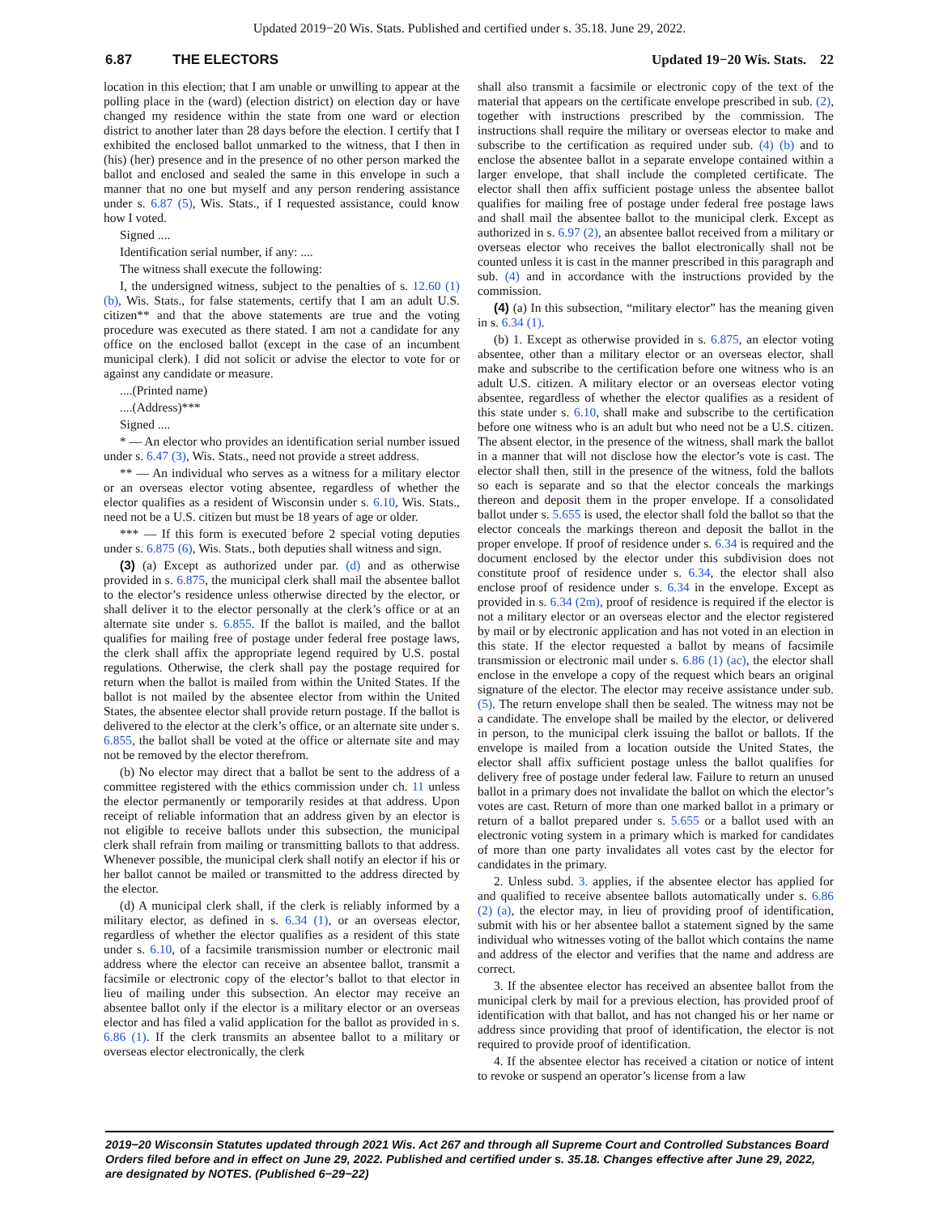Updated 2019−20 Wis. Stats. Published and certified under s. 35.18. June 29, 2022.
6.87 THE ELECTORS Updated 19−20 Wis. Stats. 22
location in this election; that I am unable or unwilling to appear at the polling place in the (ward) (election district) on election day or have changed my residence within the state from one ward or election district to another later than 28 days before the election. I certify that I exhibited the enclosed ballot unmarked to the witness, that I then in (his) (her) presence and in the presence of no other person marked the ballot and enclosed and sealed the same in this envelope in such a manner that no one but myself and any person rendering assistance under s. 6.87 (5), Wis. Stats., if I requested assistance, could know how I voted.
Signed ....
Identification serial number, if any: ....
The witness shall execute the following:
I, the undersigned witness, subject to the penalties of s. 12.60 (1) (b), Wis. Stats., for false statements, certify that I am an adult U.S. citizen** and that the above statements are true and the voting procedure was executed as there stated. I am not a candidate for any office on the enclosed ballot (except in the case of an incumbent municipal clerk). I did not solicit or advise the elector to vote for or against any candidate or measure.
....(Printed name)
....(Address)***
Signed ....
* — An elector who provides an identification serial number issued under s. 6.47 (3), Wis. Stats., need not provide a street address.
** — An individual who serves as a witness for a military elector or an overseas elector voting absentee, regardless of whether the elector qualifies as a resident of Wisconsin under s. 6.10, Wis. Stats., need not be a U.S. citizen but must be 18 years of age or older.
*** — If this form is executed before 2 special voting deputies under s. 6.875 (6), Wis. Stats., both deputies shall witness and sign.
(3) (a) Except as authorized under par. (d) and as otherwise provided in s. 6.875, the municipal clerk shall mail the absentee ballot to the elector’s residence unless otherwise directed by the elector, or shall deliver it to the elector personally at the clerk’s office or at an alternate site under s. 6.855. If the ballot is mailed, and the ballot qualifies for mailing free of postage under federal free postage laws, the clerk shall affix the appropriate legend required by U.S. postal regulations. Otherwise, the clerk shall pay the postage required for return when the ballot is mailed from within the United States. If the ballot is not mailed by the absentee elector from within the United States, the absentee elector shall provide return postage. If the ballot is delivered to the elector at the clerk’s office, or an alternate site under s. 6.855, the ballot shall be voted at the office or alternate site and may not be removed by the elector therefrom.
(b) No elector may direct that a ballot be sent to the address of a committee registered with the ethics commission under ch. 11 unless the elector permanently or temporarily resides at that address. Upon receipt of reliable information that an address given by an elector is not eligible to receive ballots under this subsection, the municipal clerk shall refrain from mailing or transmitting ballots to that address. Whenever possible, the municipal clerk shall notify an elector if his or her ballot cannot be mailed or transmitted to the address directed by the elector.
(d) A municipal clerk shall, if the clerk is reliably informed by a military elector, as defined in s. 6.34 (1), or an overseas elector, regardless of whether the elector qualifies as a resident of this state under s. 6.10, of a facsimile transmission number or electronic mail address where the elector can receive an absentee ballot, transmit a facsimile or electronic copy of the elector’s ballot to that elector in lieu of mailing under this subsection. An elector may receive an absentee ballot only if the elector is a military elector or an overseas elector and has filed a valid application for the ballot as provided in s. 6.86 (1). If the clerk transmits an absentee ballot to a military or overseas elector electronically, the clerk
shall also transmit a facsimile or electronic copy of the text of the material that appears on the certificate envelope prescribed in sub. (2), together with instructions prescribed by the commission. The instructions shall require the military or overseas elector to make and subscribe to the certification as required under sub. (4) (b) and to enclose the absentee ballot in a separate envelope contained within a larger envelope, that shall include the completed certificate. The elector shall then affix sufficient postage unless the absentee ballot qualifies for mailing free of postage under federal free postage laws and shall mail the absentee ballot to the municipal clerk. Except as authorized in s. 6.97 (2), an absentee ballot received from a military or overseas elector who receives the ballot electronically shall not be counted unless it is cast in the manner prescribed in this paragraph and sub. (4) and in accordance with the instructions provided by the commission.
(4) (a) In this subsection, “military elector” has the meaning given in s. 6.34 (1).
(b) 1. Except as otherwise provided in s. 6.875, an elector voting absentee, other than a military elector or an overseas elector, shall make and subscribe to the certification before one witness who is an adult U.S. citizen. A military elector or an overseas elector voting absentee, regardless of whether the elector qualifies as a resident of this state under s. 6.10, shall make and subscribe to the certification before one witness who is an adult but who need not be a U.S. citizen. The absent elector, in the presence of the witness, shall mark the ballot in a manner that will not disclose how the elector’s vote is cast. The elector shall then, still in the presence of the witness, fold the ballots so each is separate and so that the elector conceals the markings thereon and deposit them in the proper envelope. If a consolidated ballot under s. 5.655 is used, the elector shall fold the ballot so that the elector conceals the markings thereon and deposit the ballot in the proper envelope. If proof of residence under s. 6.34 is required and the document enclosed by the elector under this subdivision does not constitute proof of residence under s. 6.34, the elector shall also enclose proof of residence under s. 6.34 in the envelope. Except as provided in s. 6.34 (2m), proof of residence is required if the elector is not a military elector or an overseas elector and the elector registered by mail or by electronic application and has not voted in an election in this state. If the elector requested a ballot by means of facsimile transmission or electronic mail under s. 6.86 (1) (ac), the elector shall enclose in the envelope a copy of the request which bears an original signature of the elector. The elector may receive assistance under sub. (5). The return envelope shall then be sealed. The witness may not be a candidate. The envelope shall be mailed by the elector, or delivered in person, to the municipal clerk issuing the ballot or ballots. If the envelope is mailed from a location outside the United States, the elector shall affix sufficient postage unless the ballot qualifies for delivery free of postage under federal law. Failure to return an unused ballot in a primary does not invalidate the ballot on which the elector’s votes are cast. Return of more than one marked ballot in a primary or return of a ballot prepared under s. 5.655 or a ballot used with an electronic voting system in a primary which is marked for candidates of more than one party invalidates all votes cast by the elector for candidates in the primary.
2. Unless subd. 3. applies, if the absentee elector has applied for and qualified to receive absentee ballots automatically under s. 6.86 (2) (a), the elector may, in lieu of providing proof of identification, submit with his or her absentee ballot a statement signed by the same individual who witnesses voting of the ballot which contains the name and address of the elector and verifies that the name and address are correct.
3. If the absentee elector has received an absentee ballot from the municipal clerk by mail for a previous election, has provided proof of identification with that ballot, and has not changed his or her name or address since providing that proof of identification, the elector is not required to provide proof of identification.
4. If the absentee elector has received a citation or notice of intent to revoke or suspend an operator’s license from a law
2019−20 Wisconsin Statutes updated through 2021 Wis. Act 267 and through all Supreme Court and Controlled Substances Board Orders filed before and in effect on June 29, 2022. Published and certified under s. 35.18. Changes effective after June 29, 2022, are designated by NOTES. (Published 6−29−22)